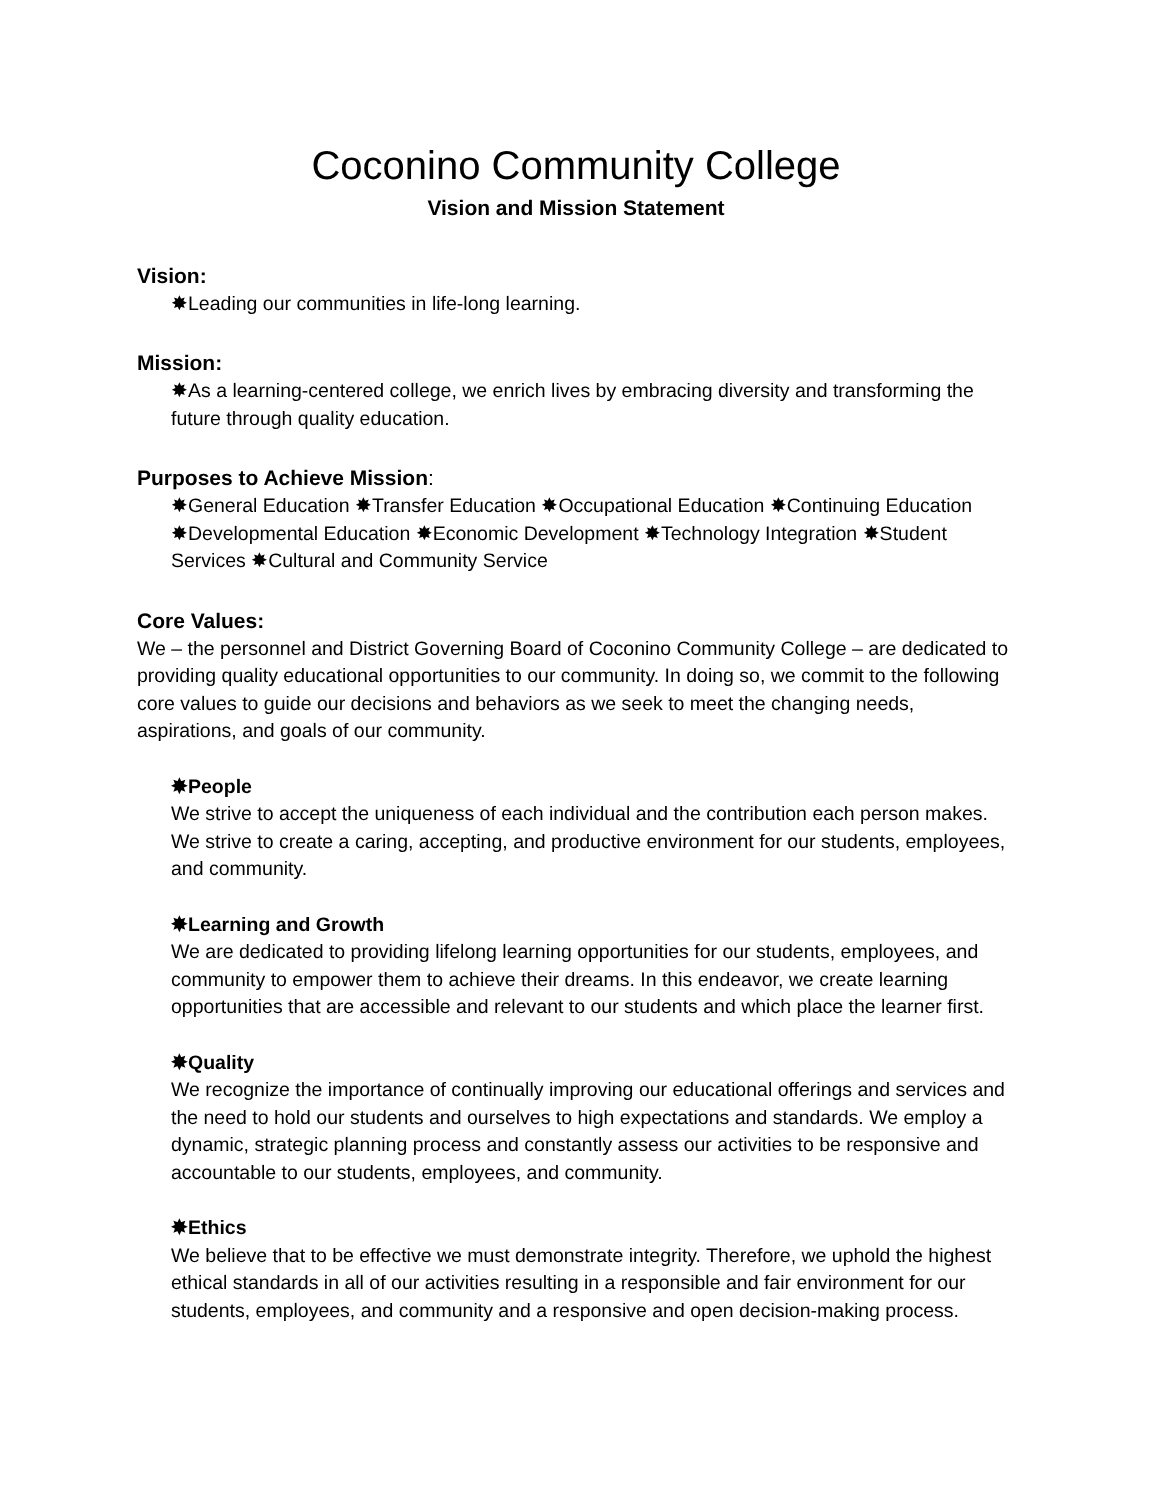Coconino Community College
Vision and Mission Statement
Vision:
✸Leading our communities in life-long learning.
Mission:
✸As a learning-centered college, we enrich lives by embracing diversity and transforming the future through quality education.
Purposes to Achieve Mission:
✸General Education ✸Transfer Education ✸Occupational Education ✸Continuing Education ✸Developmental Education ✸Economic Development ✸Technology Integration ✸Student Services ✸Cultural and Community Service
Core Values:
We – the personnel and District Governing Board of Coconino Community College – are dedicated to providing quality educational opportunities to our community. In doing so, we commit to the following core values to guide our decisions and behaviors as we seek to meet the changing needs, aspirations, and goals of our community.
✸People
We strive to accept the uniqueness of each individual and the contribution each person makes. We strive to create a caring, accepting, and productive environment for our students, employees, and community.
✸Learning and Growth
We are dedicated to providing lifelong learning opportunities for our students, employees, and community to empower them to achieve their dreams. In this endeavor, we create learning opportunities that are accessible and relevant to our students and which place the learner first.
✸Quality
We recognize the importance of continually improving our educational offerings and services and the need to hold our students and ourselves to high expectations and standards. We employ a dynamic, strategic planning process and constantly assess our activities to be responsive and accountable to our students, employees, and community.
✸Ethics
We believe that to be effective we must demonstrate integrity. Therefore, we uphold the highest ethical standards in all of our activities resulting in a responsible and fair environment for our students, employees, and community and a responsive and open decision-making process.